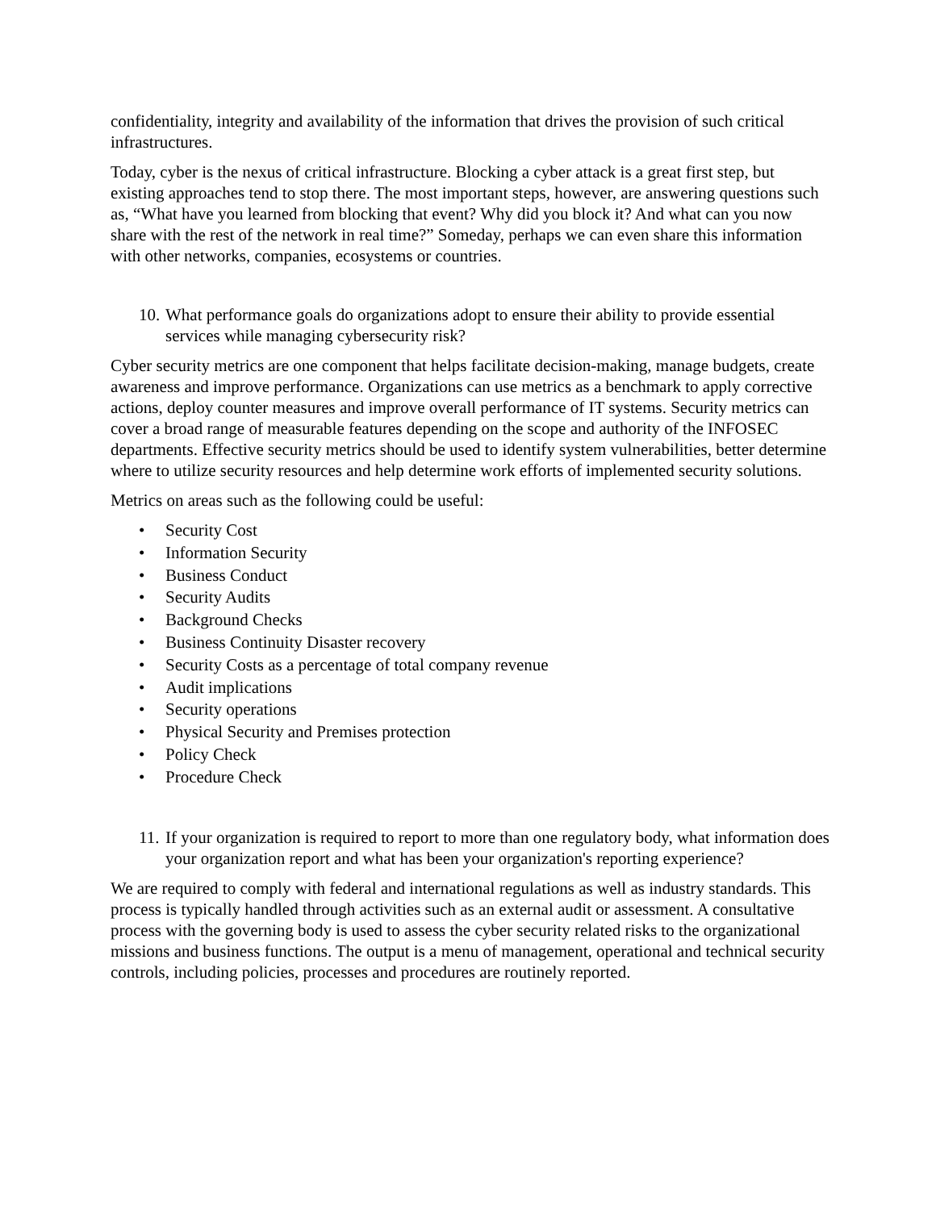confidentiality, integrity and availability of the information that drives the provision of such critical infrastructures.
Today, cyber is the nexus of critical infrastructure. Blocking a cyber attack is a great first step, but existing approaches tend to stop there. The most important steps, however, are answering questions such as, “What have you learned from blocking that event? Why did you block it? And what can you now share with the rest of the network in real time?” Someday, perhaps we can even share this information with other networks, companies, ecosystems or countries.
10. What performance goals do organizations adopt to ensure their ability to provide essential services while managing cybersecurity risk?
Cyber security metrics are one component that helps facilitate decision-making, manage budgets, create awareness and improve performance. Organizations can use metrics as a benchmark to apply corrective actions, deploy counter measures and improve overall performance of IT systems. Security metrics can cover a broad range of measurable features depending on the scope and authority of the INFOSEC departments. Effective security metrics should be used to identify system vulnerabilities, better determine where to utilize security resources and help determine work efforts of implemented security solutions.
Metrics on areas such as the following could be useful:
• Security Cost
• Information Security
• Business Conduct
• Security Audits
• Background Checks
• Business Continuity Disaster recovery
• Security Costs as a percentage of total company revenue
• Audit implications
• Security operations
• Physical Security and Premises protection
• Policy Check
• Procedure Check
11. If your organization is required to report to more than one regulatory body, what information does your organization report and what has been your organization's reporting experience?
We are required to comply with federal and international regulations as well as industry standards. This process is typically handled through activities such as an external audit or assessment. A consultative process with the governing body is used to assess the cyber security related risks to the organizational missions and business functions. The output is a menu of management, operational and technical security controls, including policies, processes and procedures are routinely reported.